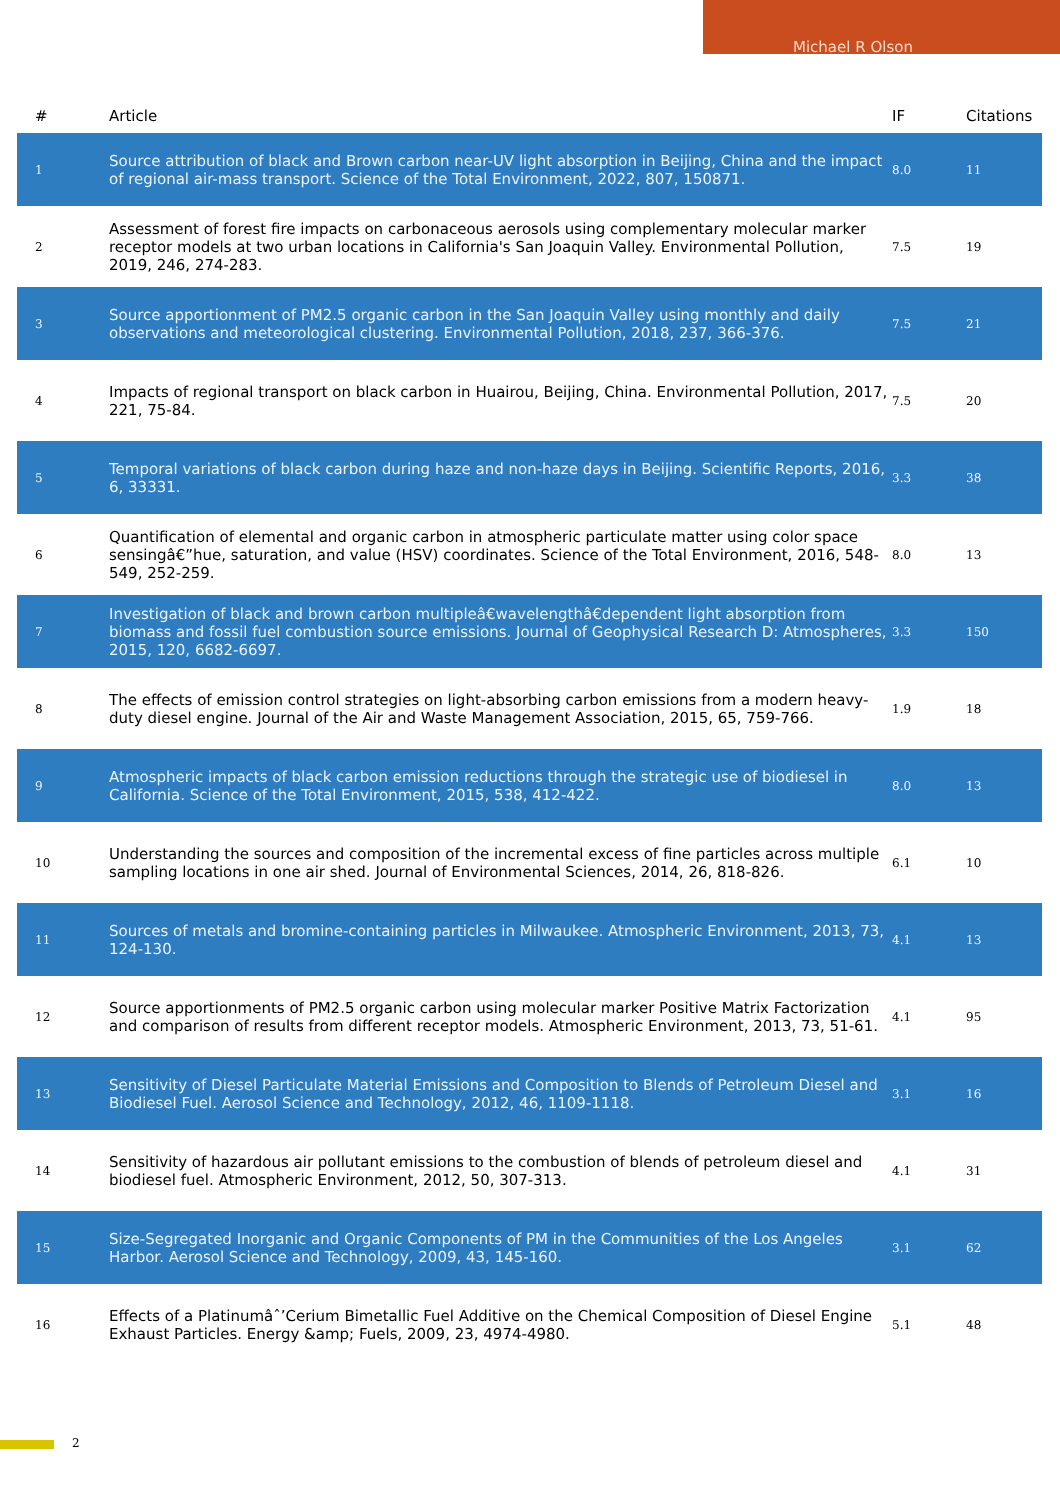Michael R Olson
| # | Article | IF | Citations |
| --- | --- | --- | --- |
| 1 | Source attribution of black and Brown carbon near-UV light absorption in Beijing, China and the impact of regional air-mass transport. Science of the Total Environment, 2022, 807, 150871. | 8.0 | 11 |
| 2 | Assessment of forest fire impacts on carbonaceous aerosols using complementary molecular marker receptor models at two urban locations in California's San Joaquin Valley. Environmental Pollution, 2019, 246, 274-283. | 7.5 | 19 |
| 3 | Source apportionment of PM2.5 organic carbon in the San Joaquin Valley using monthly and daily observations and meteorological clustering. Environmental Pollution, 2018, 237, 366-376. | 7.5 | 21 |
| 4 | Impacts of regional transport on black carbon in Huairou, Beijing, China. Environmental Pollution, 2017, 221, 75-84. | 7.5 | 20 |
| 5 | Temporal variations of black carbon during haze and non-haze days in Beijing. Scientific Reports, 2016, 6, 33331. | 3.3 | 38 |
| 6 | Quantification of elemental and organic carbon in atmospheric particulate matter using color space sensingâ€”hue, saturation, and value (HSV) coordinates. Science of the Total Environment, 2016, 548-549, 252-259. | 8.0 | 13 |
| 7 | Investigation of black and brown carbon multipleâ€wavelengthâ€dependent light absorption from biomass and fossil fuel combustion source emissions. Journal of Geophysical Research D: Atmospheres, 2015, 120, 6682-6697. | 3.3 | 150 |
| 8 | The effects of emission control strategies on light-absorbing carbon emissions from a modern heavy-duty diesel engine. Journal of the Air and Waste Management Association, 2015, 65, 759-766. | 1.9 | 18 |
| 9 | Atmospheric impacts of black carbon emission reductions through the strategic use of biodiesel in California. Science of the Total Environment, 2015, 538, 412-422. | 8.0 | 13 |
| 10 | Understanding the sources and composition of the incremental excess of fine particles across multiple sampling locations in one air shed. Journal of Environmental Sciences, 2014, 26, 818-826. | 6.1 | 10 |
| 11 | Sources of metals and bromine-containing particles in Milwaukee. Atmospheric Environment, 2013, 73, 124-130. | 4.1 | 13 |
| 12 | Source apportionments of PM2.5 organic carbon using molecular marker Positive Matrix Factorization and comparison of results from different receptor models. Atmospheric Environment, 2013, 73, 51-61. | 4.1 | 95 |
| 13 | Sensitivity of Diesel Particulate Material Emissions and Composition to Blends of Petroleum Diesel and Biodiesel Fuel. Aerosol Science and Technology, 2012, 46, 1109-1118. | 3.1 | 16 |
| 14 | Sensitivity of hazardous air pollutant emissions to the combustion of blends of petroleum diesel and biodiesel fuel. Atmospheric Environment, 2012, 50, 307-313. | 4.1 | 31 |
| 15 | Size-Segregated Inorganic and Organic Components of PM in the Communities of the Los Angeles Harbor. Aerosol Science and Technology, 2009, 43, 145-160. | 3.1 | 62 |
| 16 | Effects of a Platinumâˆ’Cerium Bimetallic Fuel Additive on the Chemical Composition of Diesel Engine Exhaust Particles. Energy &amp; Fuels, 2009, 23, 4974-4980. | 5.1 | 48 |
2